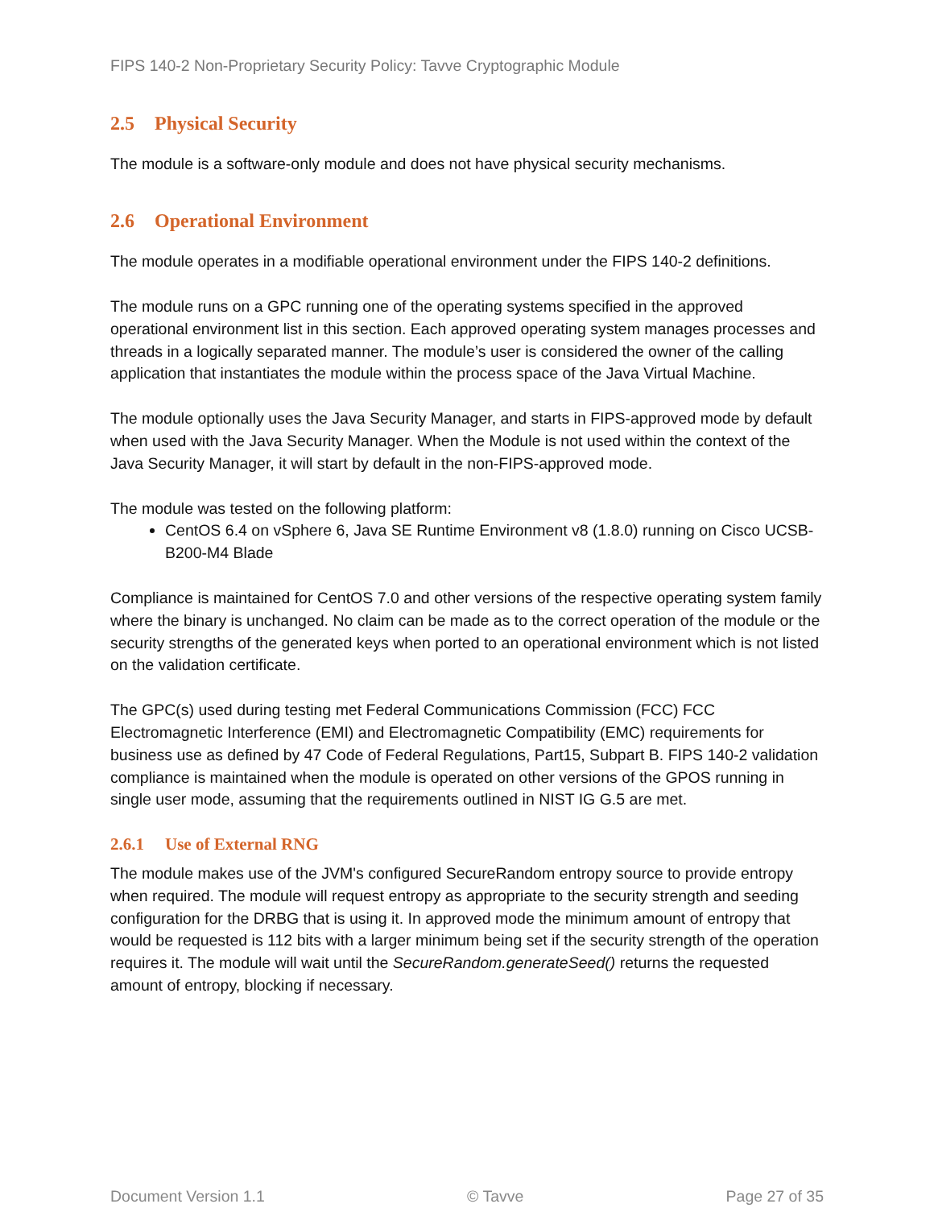FIPS 140-2 Non-Proprietary Security Policy: Tavve Cryptographic Module
2.5 Physical Security
The module is a software-only module and does not have physical security mechanisms.
2.6 Operational Environment
The module operates in a modifiable operational environment under the FIPS 140-2 definitions.
The module runs on a GPC running one of the operating systems specified in the approved operational environment list in this section. Each approved operating system manages processes and threads in a logically separated manner. The module’s user is considered the owner of the calling application that instantiates the module within the process space of the Java Virtual Machine.
The module optionally uses the Java Security Manager, and starts in FIPS-approved mode by default when used with the Java Security Manager. When the Module is not used within the context of the Java Security Manager, it will start by default in the non-FIPS-approved mode.
The module was tested on the following platform:
CentOS 6.4 on vSphere 6, Java SE Runtime Environment v8 (1.8.0) running on Cisco UCSB-B200-M4 Blade
Compliance is maintained for CentOS 7.0 and other versions of the respective operating system family where the binary is unchanged. No claim can be made as to the correct operation of the module or the security strengths of the generated keys when ported to an operational environment which is not listed on the validation certificate.
The GPC(s) used during testing met Federal Communications Commission (FCC) FCC Electromagnetic Interference (EMI) and Electromagnetic Compatibility (EMC) requirements for business use as defined by 47 Code of Federal Regulations, Part15, Subpart B. FIPS 140-2 validation compliance is maintained when the module is operated on other versions of the GPOS running in single user mode, assuming that the requirements outlined in NIST IG G.5 are met.
2.6.1 Use of External RNG
The module makes use of the JVM's configured SecureRandom entropy source to provide entropy when required. The module will request entropy as appropriate to the security strength and seeding configuration for the DRBG that is using it. In approved mode the minimum amount of entropy that would be requested is 112 bits with a larger minimum being set if the security strength of the operation requires it. The module will wait until the SecureRandom.generateSeed() returns the requested amount of entropy, blocking if necessary.
Document Version 1.1 © Tavve Page 27 of 35